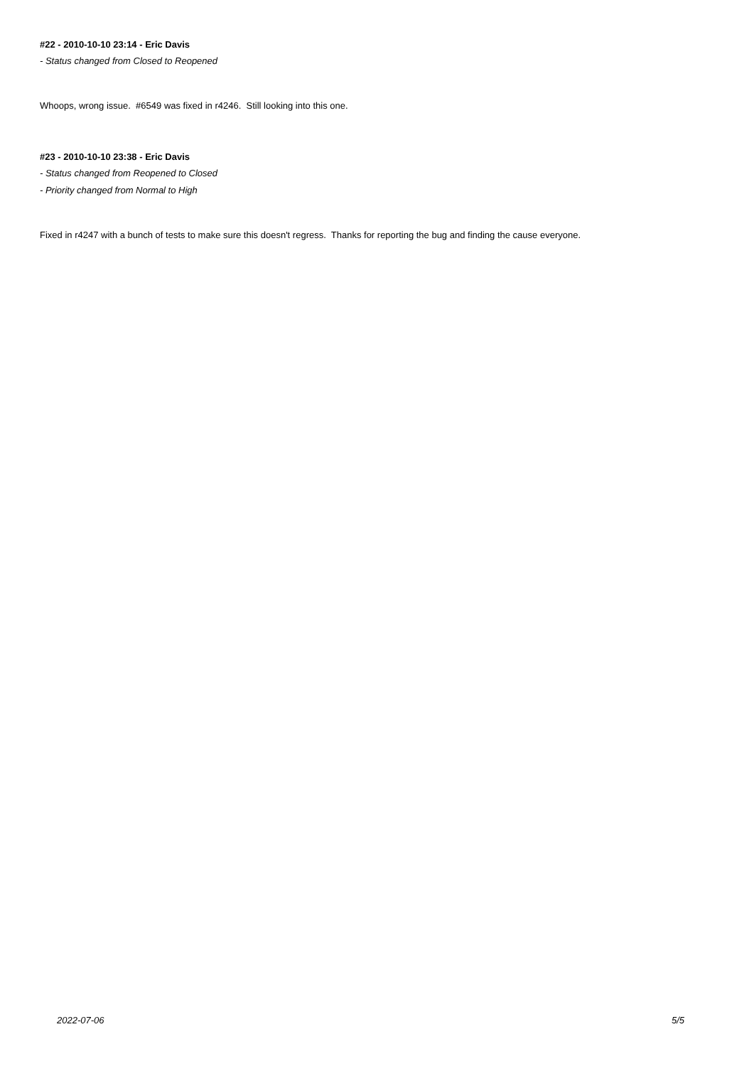#22 - 2010-10-10 23:14 - Eric Davis
- Status changed from Closed to Reopened
Whoops, wrong issue. #6549 was fixed in r4246. Still looking into this one.
#23 - 2010-10-10 23:38 - Eric Davis
- Status changed from Reopened to Closed
- Priority changed from Normal to High
Fixed in r4247 with a bunch of tests to make sure this doesn't regress. Thanks for reporting the bug and finding the cause everyone.
2022-07-06 5/5